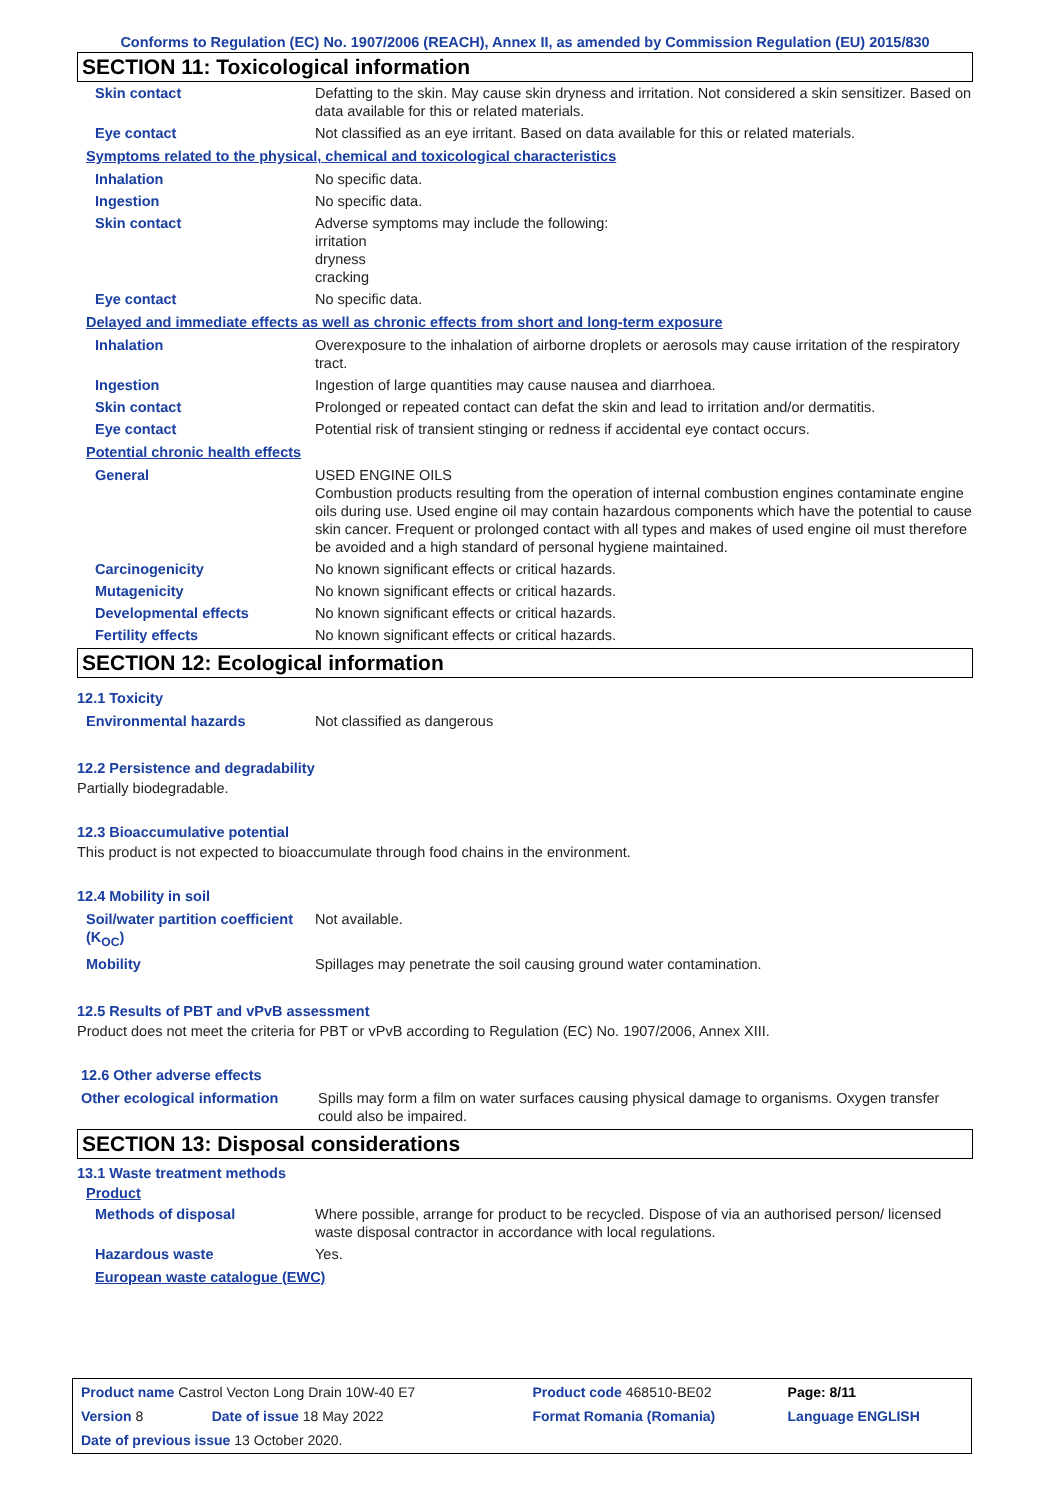Conforms to Regulation (EC) No. 1907/2006 (REACH), Annex II, as amended by Commission Regulation (EU) 2015/830
SECTION 11: Toxicological information
| Skin contact | Defatting to the skin. May cause skin dryness and irritation. Not considered a skin sensitizer. Based on data available for this or related materials. |
| Eye contact | Not classified as an eye irritant. Based on data available for this or related materials. |
Symptoms related to the physical, chemical and toxicological characteristics
| Inhalation | No specific data. |
| Ingestion | No specific data. |
| Skin contact | Adverse symptoms may include the following: irritation dryness cracking |
| Eye contact | No specific data. |
Delayed and immediate effects as well as chronic effects from short and long-term exposure
| Inhalation | Overexposure to the inhalation of airborne droplets or aerosols may cause irritation of the respiratory tract. |
| Ingestion | Ingestion of large quantities may cause nausea and diarrhoea. |
| Skin contact | Prolonged or repeated contact can defat the skin and lead to irritation and/or dermatitis. |
| Eye contact | Potential risk of transient stinging or redness if accidental eye contact occurs. |
Potential chronic health effects
| General | USED ENGINE OILS Combustion products resulting from the operation of internal combustion engines contaminate engine oils during use. Used engine oil may contain hazardous components which have the potential to cause skin cancer. Frequent or prolonged contact with all types and makes of used engine oil must therefore be avoided and a high standard of personal hygiene maintained. |
| Carcinogenicity | No known significant effects or critical hazards. |
| Mutagenicity | No known significant effects or critical hazards. |
| Developmental effects | No known significant effects or critical hazards. |
| Fertility effects | No known significant effects or critical hazards. |
SECTION 12: Ecological information
12.1 Toxicity
| Environmental hazards | Not classified as dangerous |
12.2 Persistence and degradability
Partially biodegradable.
12.3 Bioaccumulative potential
This product is not expected to bioaccumulate through food chains in the environment.
12.4 Mobility in soil
| Soil/water partition coefficient (K<sub>OC</sub>) | Not available. |
| Mobility | Spillages may penetrate the soil causing ground water contamination. |
12.5 Results of PBT and vPvB assessment
Product does not meet the criteria for PBT or vPvB according to Regulation (EC) No. 1907/2006, Annex XIII.
12.6 Other adverse effects
| Other ecological information | Spills may form a film on water surfaces causing physical damage to organisms. Oxygen transfer could also be impaired. |
SECTION 13: Disposal considerations
13.1 Waste treatment methods
Product
| Methods of disposal | Where possible, arrange for product to be recycled. Dispose of via an authorised person/ licensed waste disposal contractor in accordance with local regulations. |
| Hazardous waste | Yes. |
European waste catalogue (EWC)
| Product name Castrol Vecton Long Drain 10W-40 E7 | | Product code 468510-BE02 | Page: 8/11 |
| Version 8 | Date of issue 18 May 2022 | Format Romania (Romania) | Language ENGLISH |
| Date of previous issue 13 October 2020. | | | |